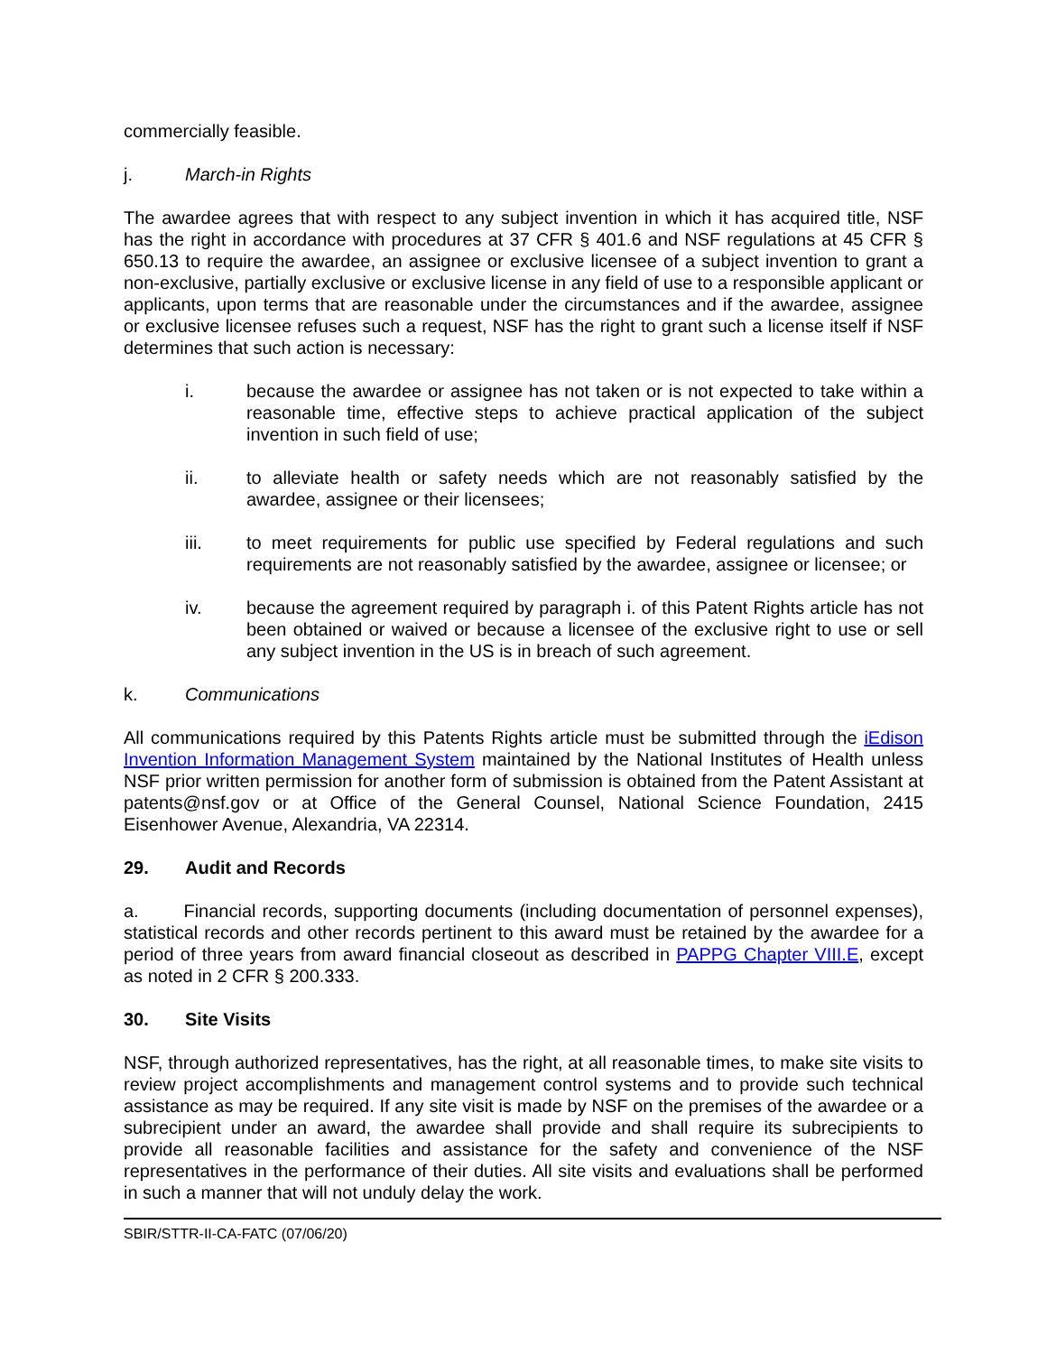commercially feasible.
j. March-in Rights
The awardee agrees that with respect to any subject invention in which it has acquired title, NSF has the right in accordance with procedures at 37 CFR § 401.6 and NSF regulations at 45 CFR § 650.13 to require the awardee, an assignee or exclusive licensee of a subject invention to grant a non-exclusive, partially exclusive or exclusive license in any field of use to a responsible applicant or applicants, upon terms that are reasonable under the circumstances and if the awardee, assignee or exclusive licensee refuses such a request, NSF has the right to grant such a license itself if NSF determines that such action is necessary:
i. because the awardee or assignee has not taken or is not expected to take within a reasonable time, effective steps to achieve practical application of the subject invention in such field of use;
ii. to alleviate health or safety needs which are not reasonably satisfied by the awardee, assignee or their licensees;
iii. to meet requirements for public use specified by Federal regulations and such requirements are not reasonably satisfied by the awardee, assignee or licensee; or
iv. because the agreement required by paragraph i. of this Patent Rights article has not been obtained or waived or because a licensee of the exclusive right to use or sell any subject invention in the US is in breach of such agreement.
k. Communications
All communications required by this Patents Rights article must be submitted through the iEdison Invention Information Management System maintained by the National Institutes of Health unless NSF prior written permission for another form of submission is obtained from the Patent Assistant at patents@nsf.gov or at Office of the General Counsel, National Science Foundation, 2415 Eisenhower Avenue, Alexandria, VA 22314.
29. Audit and Records
a. Financial records, supporting documents (including documentation of personnel expenses), statistical records and other records pertinent to this award must be retained by the awardee for a period of three years from award financial closeout as described in PAPPG Chapter VIII.E, except as noted in 2 CFR § 200.333.
30. Site Visits
NSF, through authorized representatives, has the right, at all reasonable times, to make site visits to review project accomplishments and management control systems and to provide such technical assistance as may be required. If any site visit is made by NSF on the premises of the awardee or a subrecipient under an award, the awardee shall provide and shall require its subrecipients to provide all reasonable facilities and assistance for the safety and convenience of the NSF representatives in the performance of their duties. All site visits and evaluations shall be performed in such a manner that will not unduly delay the work.
SBIR/STTR-II-CA-FATC (07/06/20)